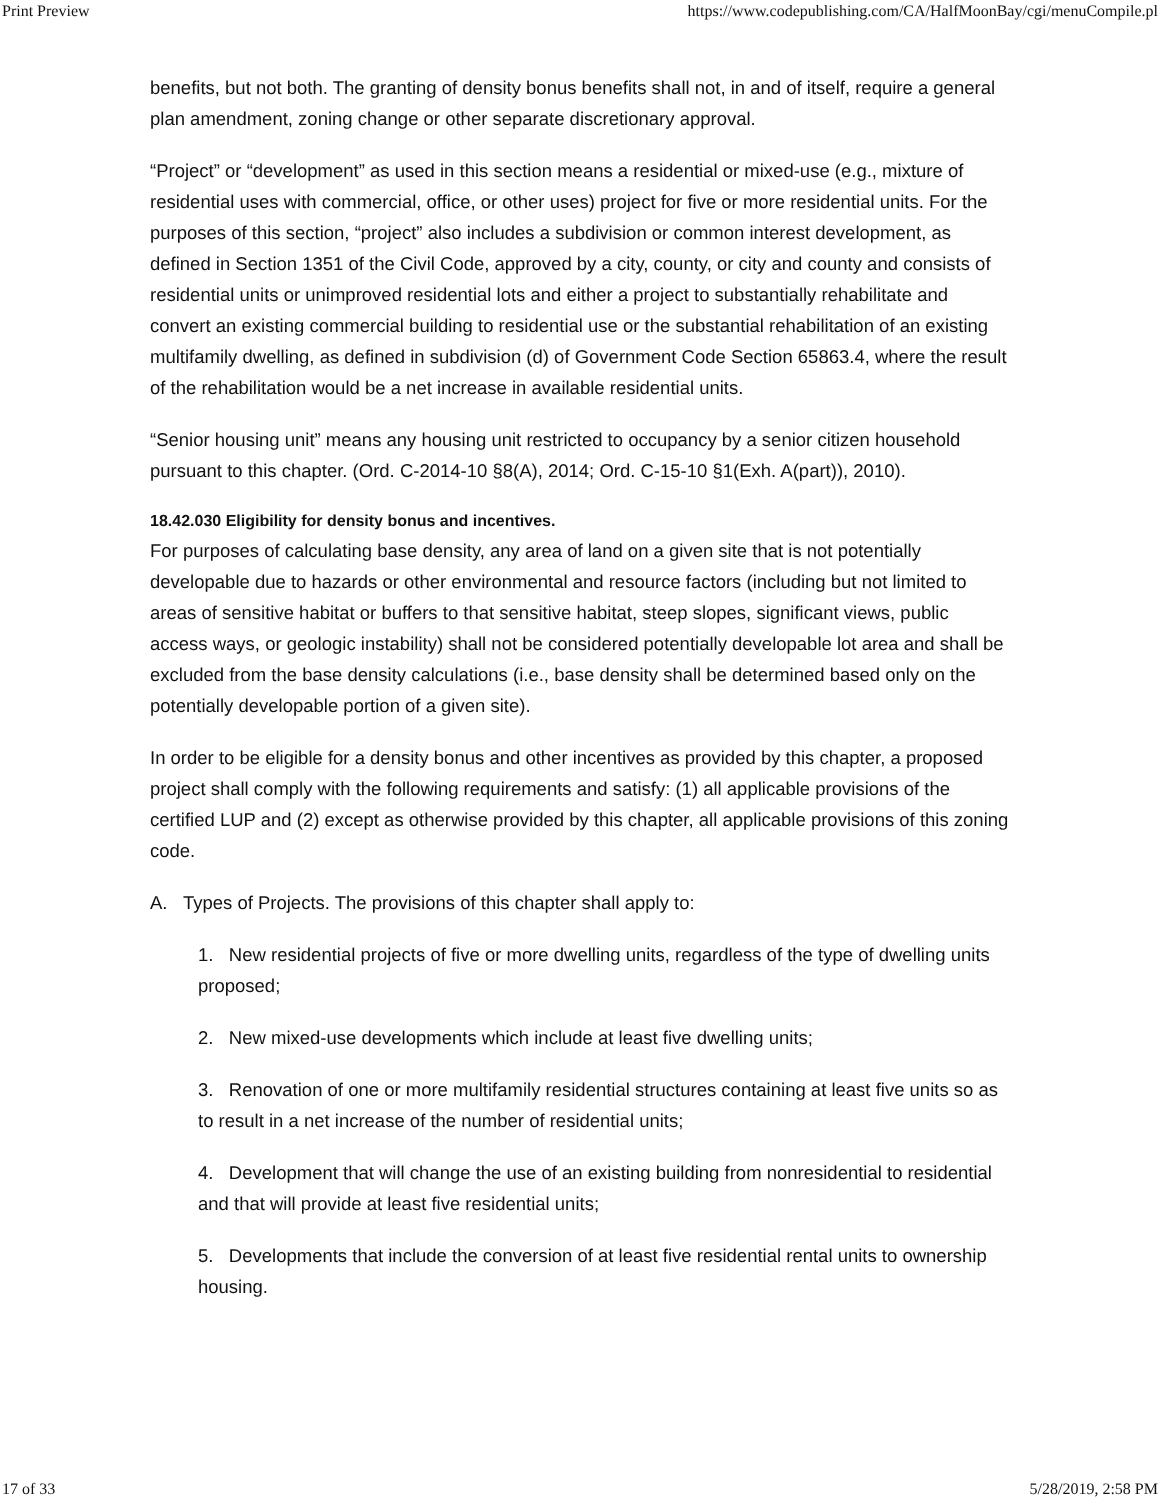Print Preview https://www.codepublishing.com/CA/HalfMoonBay/cgi/menuCompile.pl
benefits, but not both. The granting of density bonus benefits shall not, in and of itself, require a general plan amendment, zoning change or other separate discretionary approval.
“Project” or “development” as used in this section means a residential or mixed-use (e.g., mixture of residential uses with commercial, office, or other uses) project for five or more residential units. For the purposes of this section, “project” also includes a subdivision or common interest development, as defined in Section 1351 of the Civil Code, approved by a city, county, or city and county and consists of residential units or unimproved residential lots and either a project to substantially rehabilitate and convert an existing commercial building to residential use or the substantial rehabilitation of an existing multifamily dwelling, as defined in subdivision (d) of Government Code Section 65863.4, where the result of the rehabilitation would be a net increase in available residential units.
“Senior housing unit” means any housing unit restricted to occupancy by a senior citizen household pursuant to this chapter. (Ord. C-2014-10 §8(A), 2014; Ord. C-15-10 §1(Exh. A(part)), 2010).
18.42.030 Eligibility for density bonus and incentives.
For purposes of calculating base density, any area of land on a given site that is not potentially developable due to hazards or other environmental and resource factors (including but not limited to areas of sensitive habitat or buffers to that sensitive habitat, steep slopes, significant views, public access ways, or geologic instability) shall not be considered potentially developable lot area and shall be excluded from the base density calculations (i.e., base density shall be determined based only on the potentially developable portion of a given site).
In order to be eligible for a density bonus and other incentives as provided by this chapter, a proposed project shall comply with the following requirements and satisfy: (1) all applicable provisions of the certified LUP and (2) except as otherwise provided by this chapter, all applicable provisions of this zoning code.
A. Types of Projects. The provisions of this chapter shall apply to:
1. New residential projects of five or more dwelling units, regardless of the type of dwelling units proposed;
2. New mixed-use developments which include at least five dwelling units;
3. Renovation of one or more multifamily residential structures containing at least five units so as to result in a net increase of the number of residential units;
4. Development that will change the use of an existing building from nonresidential to residential and that will provide at least five residential units;
5. Developments that include the conversion of at least five residential rental units to ownership housing.
17 of 33 5/28/2019, 2:58 PM